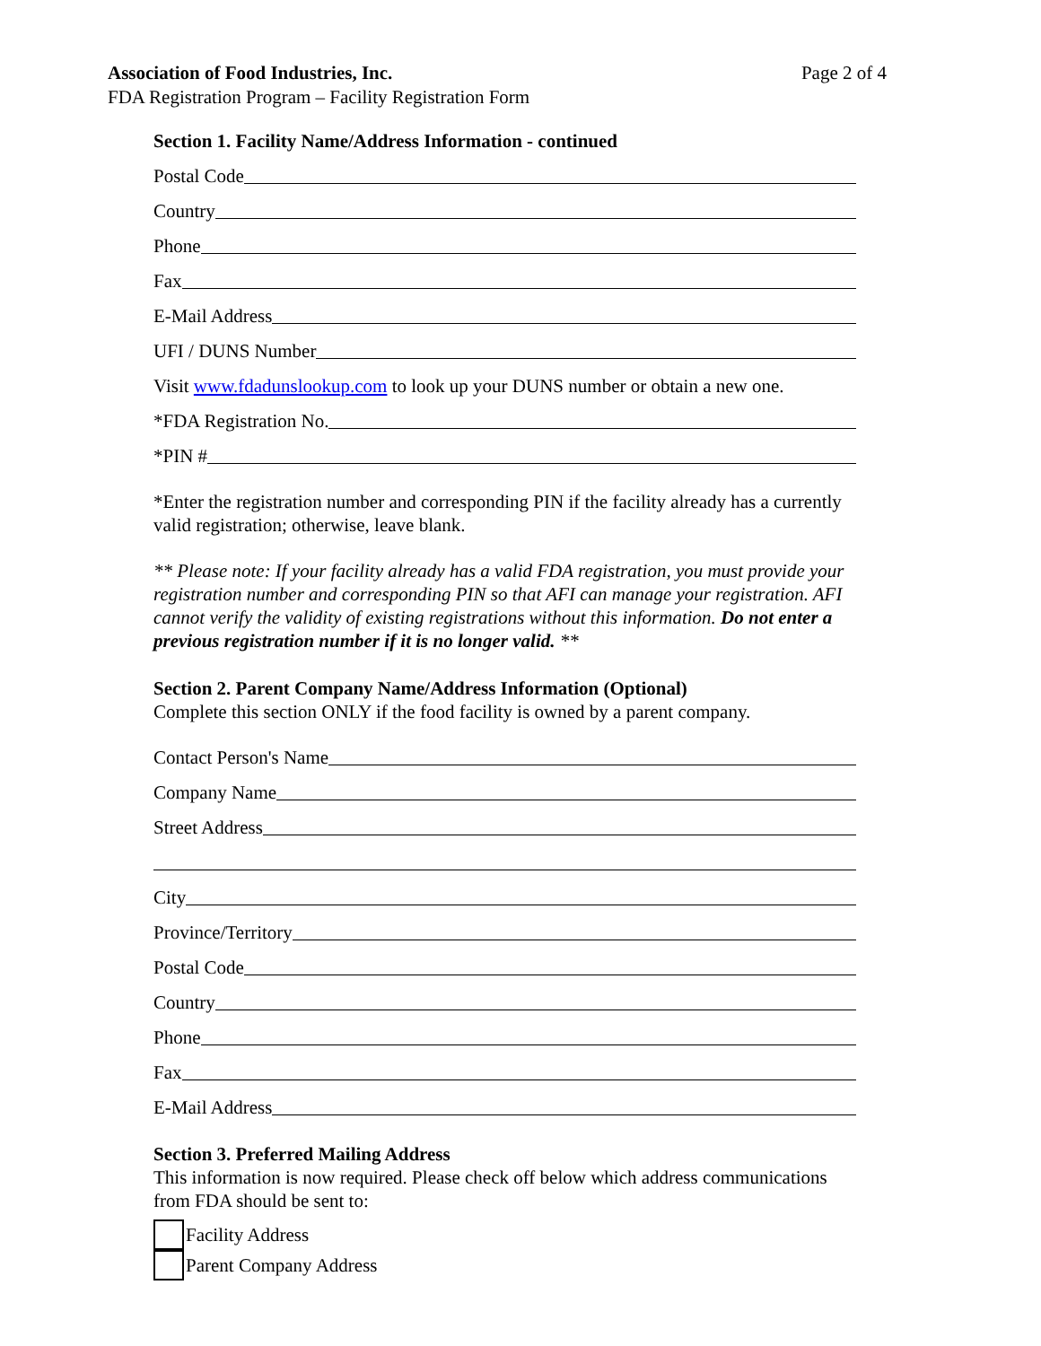Association of Food Industries, Inc.
FDA Registration Program – Facility Registration Form
Page 2 of 4
Section 1. Facility Name/Address Information - continued
Postal Code
Country
Phone
Fax
E-Mail Address
UFI / DUNS Number
Visit www.fdadunslookup.com to look up your DUNS number or obtain a new one.
*FDA Registration No.
*PIN #
*Enter the registration number and corresponding PIN if the facility already has a currently valid registration; otherwise, leave blank.
** Please note: If your facility already has a valid FDA registration, you must provide your registration number and corresponding PIN so that AFI can manage your registration. AFI cannot verify the validity of existing registrations without this information. Do not enter a previous registration number if it is no longer valid. **
Section 2. Parent Company Name/Address Information (Optional)
Complete this section ONLY if the food facility is owned by a parent company.
Contact Person's Name
Company Name
Street Address
City
Province/Territory
Postal Code
Country
Phone
Fax
E-Mail Address
Section 3. Preferred Mailing Address
This information is now required. Please check off below which address communications from FDA should be sent to:
Facility Address
Parent Company Address